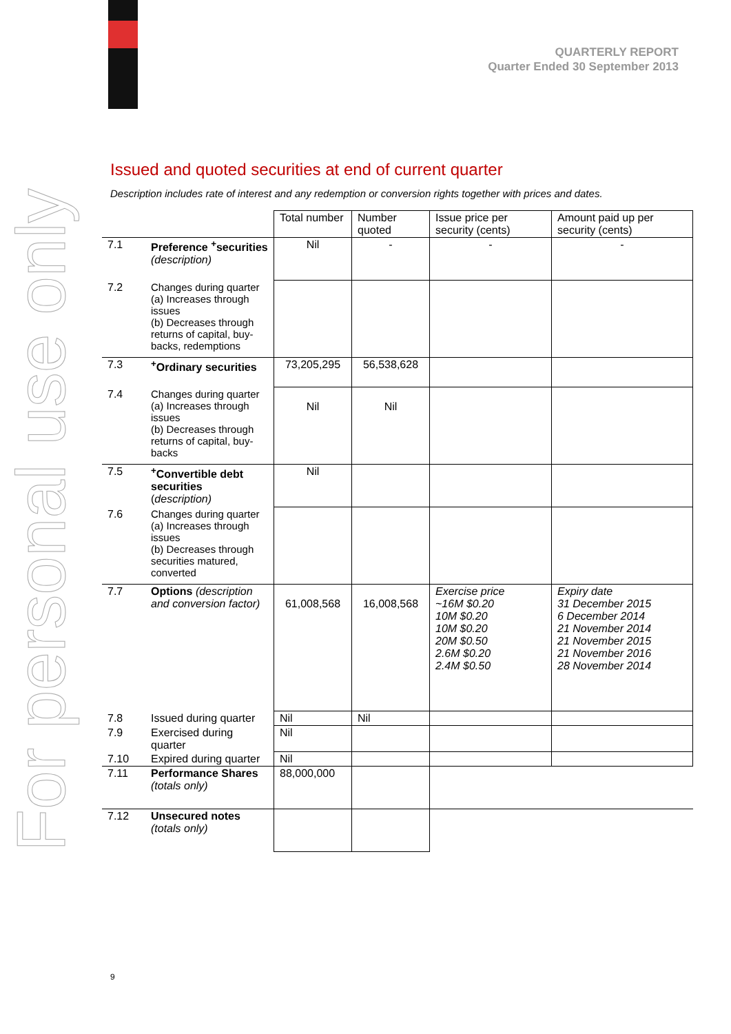QUARTERLY REPORT
Quarter Ended 30 September 2013
For personal use only
Issued and quoted securities at end of current quarter
Description includes rate of interest and any redemption or conversion rights together with prices and dates.
| | | Total number | Number quoted | Issue price per security (cents) | Amount paid up per security (cents) |
| --- | --- | --- | --- | --- | --- |
| 7.1 | Preference <sup>+</sup>securities (description) | Nil | - | - | - |
| 7.2 | Changes during quarter (a) Increases through issues (b) Decreases through returns of capital, buy-backs, redemptions | | | | |
| 7.3 | <sup>+</sup>Ordinary securities | 73,205,295 | 56,538,628 | | |
| 7.4 | Changes during quarter (a) Increases through issues (b) Decreases through returns of capital, buy-backs | Nil | Nil | | |
| 7.5 | <sup>+</sup>Convertible debt securities ( description) | Nil | | | |
| 7.6 | Changes during quarter (a) Increases through issues (b) Decreases through securities matured, converted | | | | |
| 7.7 | Options (description and conversion factor) | 61,008,568 | 16,008,568 | Exercise price ~16M $0.20 10M $0.20 10M $0.20 20M $0.50 2.6M $0.20 2.4M $0.50 | Expiry date 31 December 2015 6 December 2014 21 November 2014 21 November 2015 21 November 2016 28 November 2014 |
| 7.8 | Issued during quarter | Nil | Nil | | |
| 7.9 | Exercised during quarter | Nil | | | |
| 7.10 | Expired during quarter | Nil | | | |
| 7.11 | Performance Shares (totals only) | 88,000,000 | | | |
| 7.12 | Unsecured notes (totals only) | | | | |
9